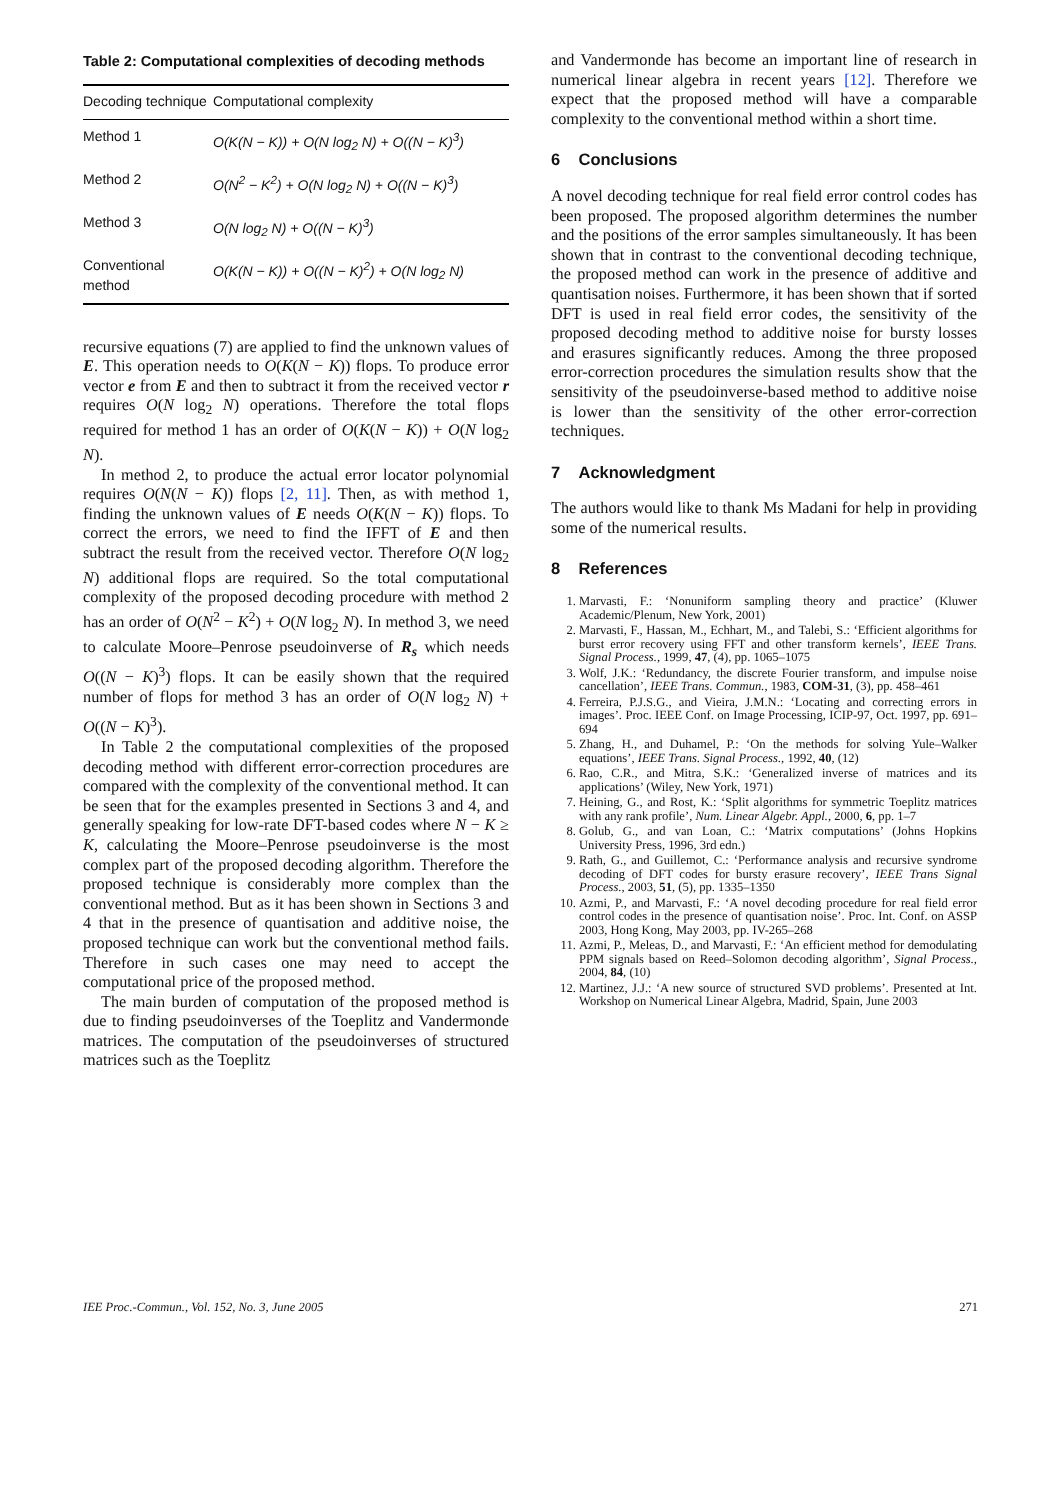Table 2: Computational complexities of decoding methods
| Decoding technique | Computational complexity |
| --- | --- |
| Method 1 | O(K(N − K)) + O(N log<sub>2</sub> N) + O((N − K)<sup>3</sup>) |
| Method 2 | O(N<sup>2</sup> − K<sup>2</sup>) + O(N log<sub>2</sub> N) + O((N − K)<sup>3</sup>) |
| Method 3 | O(N log<sub>2</sub> N) + O((N − K)<sup>3</sup>) |
| Conventional method | O(K(N − K)) + O((N − K)<sup>2</sup>) + O(N log<sub>2</sub> N) |
recursive equations (7) are applied to find the unknown values of E. This operation needs to O(K(N − K)) flops. To produce error vector e from E and then to subtract it from the received vector r requires O(N log<sub>2</sub> N) operations. Therefore the total flops required for method 1 has an order of O(K(N − K)) + O(N log<sub>2</sub> N).
In method 2, to produce the actual error locator polynomial requires O(N(N − K)) flops [2, 11]. Then, as with method 1, finding the unknown values of E needs O(K(N − K)) flops. To correct the errors, we need to find the IFFT of E and then subtract the result from the received vector. Therefore O(N log<sub>2</sub> N) additional flops are required. So the total computational complexity of the proposed decoding procedure with method 2 has an order of O(N<sup>2</sup> − K<sup>2</sup>) + O(N log<sub>2</sub> N). In method 3, we need to calculate Moore–Penrose pseudoinverse of R<sub>s</sub> which needs O((N − K)<sup>3</sup>) flops. It can be easily shown that the required number of flops for method 3 has an order of O(N log<sub>2</sub> N) + O((N − K)<sup>3</sup>).
In Table 2 the computational complexities of the proposed decoding method with different error-correction procedures are compared with the complexity of the conventional method. It can be seen that for the examples presented in Sections 3 and 4, and generally speaking for low-rate DFT-based codes where N − K ≥ K, calculating the Moore–Penrose pseudoinverse is the most complex part of the proposed decoding algorithm. Therefore the proposed technique is considerably more complex than the conventional method. But as it has been shown in Sections 3 and 4 that in the presence of quantisation and additive noise, the proposed technique can work but the conventional method fails. Therefore in such cases one may need to accept the computational price of the proposed method.
The main burden of computation of the proposed method is due to finding pseudoinverses of the Toeplitz and Vandermonde matrices. The computation of the pseudoinverses of structured matrices such as the Toeplitz
and Vandermonde has become an important line of research in numerical linear algebra in recent years [12]. Therefore we expect that the proposed method will have a comparable complexity to the conventional method within a short time.
6 Conclusions
A novel decoding technique for real field error control codes has been proposed. The proposed algorithm determines the number and the positions of the error samples simultaneously. It has been shown that in contrast to the conventional decoding technique, the proposed method can work in the presence of additive and quantisation noises. Furthermore, it has been shown that if sorted DFT is used in real field error codes, the sensitivity of the proposed decoding method to additive noise for bursty losses and erasures significantly reduces. Among the three proposed error-correction procedures the simulation results show that the sensitivity of the pseudoinverse-based method to additive noise is lower than the sensitivity of the other error-correction techniques.
7 Acknowledgment
The authors would like to thank Ms Madani for help in providing some of the numerical results.
8 References
1. Marvasti, F.: ‘Nonuniform sampling theory and practice’ (Kluwer Academic/Plenum, New York, 2001)
2. Marvasti, F., Hassan, M., Echhart, M., and Talebi, S.: ‘Efficient algorithms for burst error recovery using FFT and other transform kernels’, IEEE Trans. Signal Process., 1999, 47, (4), pp. 1065–1075
3. Wolf, J.K.: ‘Redundancy, the discrete Fourier transform, and impulse noise cancellation’, IEEE Trans. Commun., 1983, COM-31, (3), pp. 458–461
4. Ferreira, P.J.S.G., and Vieira, J.M.N.: ‘Locating and correcting errors in images’. Proc. IEEE Conf. on Image Processing, ICIP-97, Oct. 1997, pp. 691–694
5. Zhang, H., and Duhamel, P.: ‘On the methods for solving Yule–Walker equations’, IEEE Trans. Signal Process., 1992, 40, (12)
6. Rao, C.R., and Mitra, S.K.: ‘Generalized inverse of matrices and its applications’ (Wiley, New York, 1971)
7. Heining, G., and Rost, K.: ‘Split algorithms for symmetric Toeplitz matrices with any rank profile’, Num. Linear Algebr. Appl., 2000, 6, pp. 1–7
8. Golub, G., and van Loan, C.: ‘Matrix computations’ (Johns Hopkins University Press, 1996, 3rd edn.)
9. Rath, G., and Guillemot, C.: ‘Performance analysis and recursive syndrome decoding of DFT codes for bursty erasure recovery’, IEEE Trans Signal Process., 2003, 51, (5), pp. 1335–1350
10. Azmi, P., and Marvasti, F.: ‘A novel decoding procedure for real field error control codes in the presence of quantisation noise’. Proc. Int. Conf. on ASSP 2003, Hong Kong, May 2003, pp. IV-265–268
11. Azmi, P., Meleas, D., and Marvasti, F.: ‘An efficient method for demodulating PPM signals based on Reed–Solomon decoding algorithm’, Signal Process., 2004, 84, (10)
12. Martinez, J.J.: ‘A new source of structured SVD problems’. Presented at Int. Workshop on Numerical Linear Algebra, Madrid, Spain, June 2003
IEE Proc.-Commun., Vol. 152, No. 3, June 2005 271